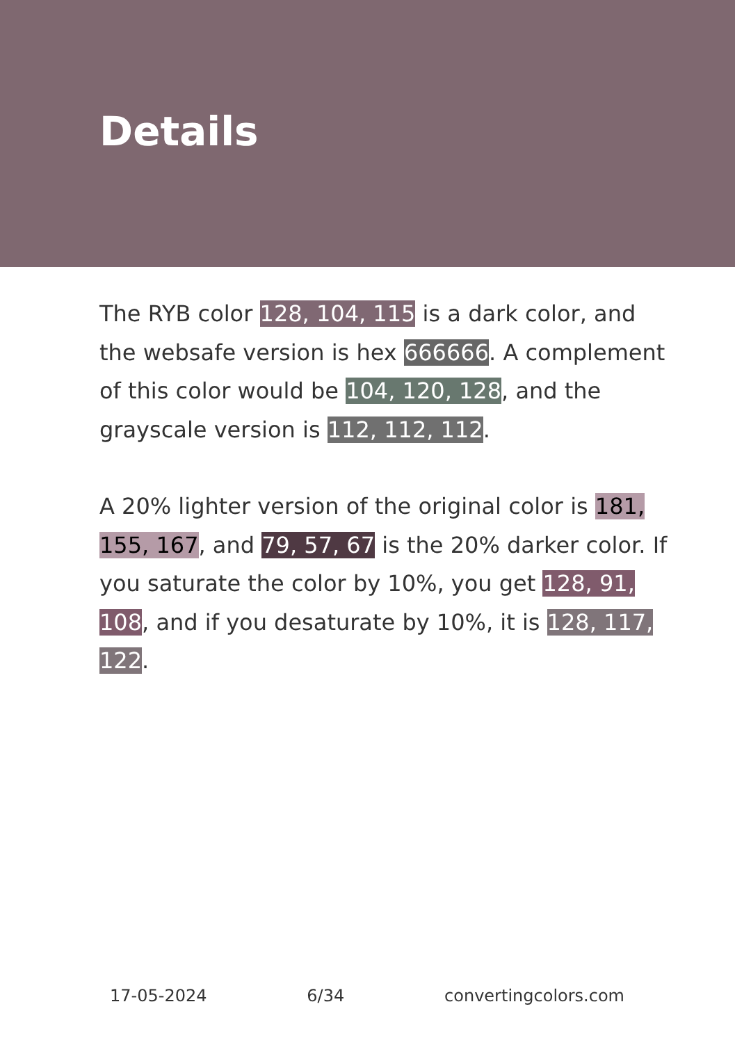Details
The RYB color 128, 104, 115 is a dark color, and the websafe version is hex 666666. A complement of this color would be 104, 120, 128, and the grayscale version is 112, 112, 112.
A 20% lighter version of the original color is 181, 155, 167, and 79, 57, 67 is the 20% darker color. If you saturate the color by 10%, you get 128, 91, 108, and if you desaturate by 10%, it is 128, 117, 122.
17-05-2024 6/34 convertingcolors.com